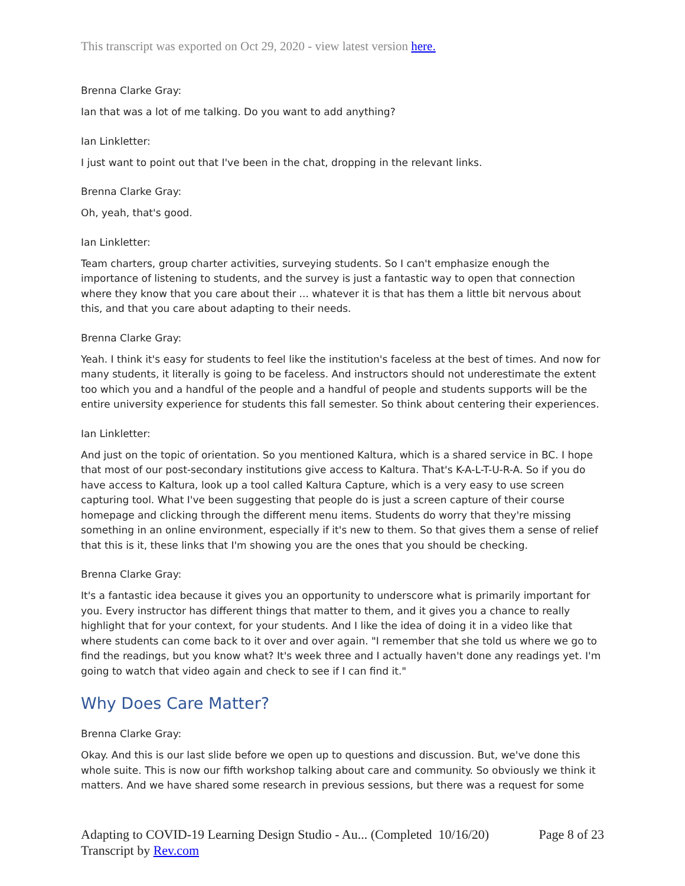This transcript was exported on Oct 29, 2020 - view latest version here.
Brenna Clarke Gray:
Ian that was a lot of me talking. Do you want to add anything?
Ian Linkletter:
I just want to point out that I've been in the chat, dropping in the relevant links.
Brenna Clarke Gray:
Oh, yeah, that's good.
Ian Linkletter:
Team charters, group charter activities, surveying students. So I can't emphasize enough the importance of listening to students, and the survey is just a fantastic way to open that connection where they know that you care about their ... whatever it is that has them a little bit nervous about this, and that you care about adapting to their needs.
Brenna Clarke Gray:
Yeah. I think it's easy for students to feel like the institution's faceless at the best of times. And now for many students, it literally is going to be faceless. And instructors should not underestimate the extent too which you and a handful of the people and a handful of people and students supports will be the entire university experience for students this fall semester. So think about centering their experiences.
Ian Linkletter:
And just on the topic of orientation. So you mentioned Kaltura, which is a shared service in BC. I hope that most of our post-secondary institutions give access to Kaltura. That's K-A-L-T-U-R-A. So if you do have access to Kaltura, look up a tool called Kaltura Capture, which is a very easy to use screen capturing tool. What I've been suggesting that people do is just a screen capture of their course homepage and clicking through the different menu items. Students do worry that they're missing something in an online environment, especially if it's new to them. So that gives them a sense of relief that this is it, these links that I'm showing you are the ones that you should be checking.
Brenna Clarke Gray:
It's a fantastic idea because it gives you an opportunity to underscore what is primarily important for you. Every instructor has different things that matter to them, and it gives you a chance to really highlight that for your context, for your students. And I like the idea of doing it in a video like that where students can come back to it over and over again. "I remember that she told us where we go to find the readings, but you know what? It's week three and I actually haven't done any readings yet. I'm going to watch that video again and check to see if I can find it."
Why Does Care Matter?
Brenna Clarke Gray:
Okay. And this is our last slide before we open up to questions and discussion. But, we've done this whole suite. This is now our fifth workshop talking about care and community. So obviously we think it matters. And we have shared some research in previous sessions, but there was a request for some
Adapting to COVID-19 Learning Design Studio - Au... (Completed 10/16/20)
Page 8 of 23
Transcript by Rev.com